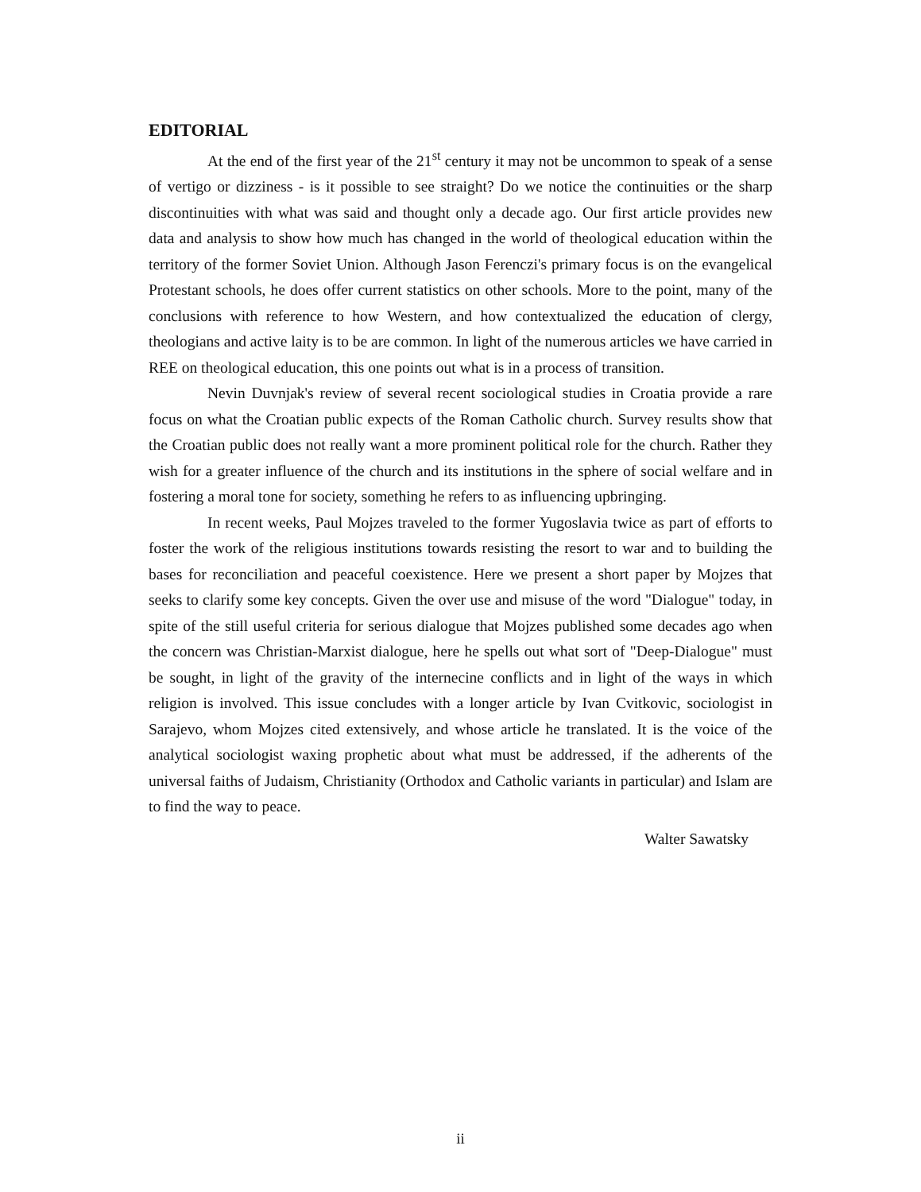EDITORIAL
At the end of the first year of the 21<sup>st</sup> century it may not be uncommon to speak of a sense of vertigo or dizziness - is it possible to see straight? Do we notice the continuities or the sharp discontinuities with what was said and thought only a decade ago. Our first article provides new data and analysis to show how much has changed in the world of theological education within the territory of the former Soviet Union. Although Jason Ferenczi's primary focus is on the evangelical Protestant schools, he does offer current statistics on other schools. More to the point, many of the conclusions with reference to how Western, and how contextualized the education of clergy, theologians and active laity is to be are common. In light of the numerous articles we have carried in REE on theological education, this one points out what is in a process of transition.
Nevin Duvnjak's review of several recent sociological studies in Croatia provide a rare focus on what the Croatian public expects of the Roman Catholic church. Survey results show that the Croatian public does not really want a more prominent political role for the church. Rather they wish for a greater influence of the church and its institutions in the sphere of social welfare and in fostering a moral tone for society, something he refers to as influencing upbringing.
In recent weeks, Paul Mojzes traveled to the former Yugoslavia twice as part of efforts to foster the work of the religious institutions towards resisting the resort to war and to building the bases for reconciliation and peaceful coexistence. Here we present a short paper by Mojzes that seeks to clarify some key concepts. Given the over use and misuse of the word "Dialogue" today, in spite of the still useful criteria for serious dialogue that Mojzes published some decades ago when the concern was Christian-Marxist dialogue, here he spells out what sort of "Deep-Dialogue" must be sought, in light of the gravity of the internecine conflicts and in light of the ways in which religion is involved. This issue concludes with a longer article by Ivan Cvitkovic, sociologist in Sarajevo, whom Mojzes cited extensively, and whose article he translated. It is the voice of the analytical sociologist waxing prophetic about what must be addressed, if the adherents of the universal faiths of Judaism, Christianity (Orthodox and Catholic variants in particular) and Islam are to find the way to peace.
Walter Sawatsky
ii